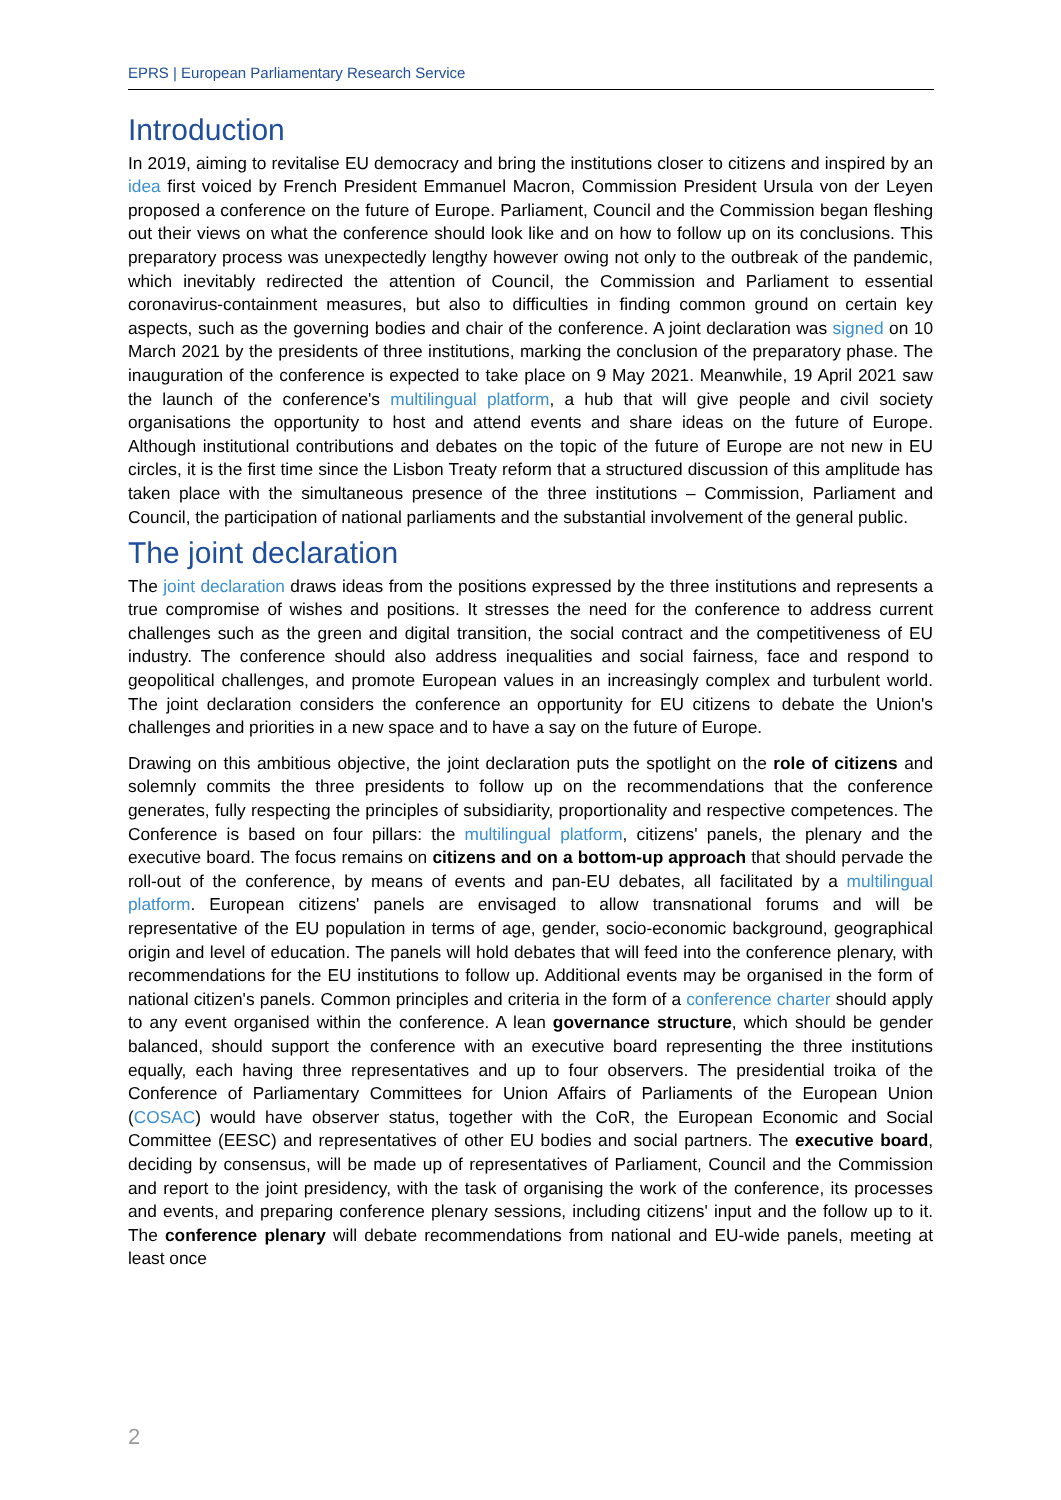EPRS | European Parliamentary Research Service
Introduction
In 2019, aiming to revitalise EU democracy and bring the institutions closer to citizens and inspired by an idea first voiced by French President Emmanuel Macron, Commission President Ursula von der Leyen proposed a conference on the future of Europe. Parliament, Council and the Commission began fleshing out their views on what the conference should look like and on how to follow up on its conclusions. This preparatory process was unexpectedly lengthy however owing not only to the outbreak of the pandemic, which inevitably redirected the attention of Council, the Commission and Parliament to essential coronavirus-containment measures, but also to difficulties in finding common ground on certain key aspects, such as the governing bodies and chair of the conference. A joint declaration was signed on 10 March 2021 by the presidents of three institutions, marking the conclusion of the preparatory phase. The inauguration of the conference is expected to take place on 9 May 2021. Meanwhile, 19 April 2021 saw the launch of the conference's multilingual platform, a hub that will give people and civil society organisations the opportunity to host and attend events and share ideas on the future of Europe. Although institutional contributions and debates on the topic of the future of Europe are not new in EU circles, it is the first time since the Lisbon Treaty reform that a structured discussion of this amplitude has taken place with the simultaneous presence of the three institutions – Commission, Parliament and Council, the participation of national parliaments and the substantial involvement of the general public.
The joint declaration
The joint declaration draws ideas from the positions expressed by the three institutions and represents a true compromise of wishes and positions. It stresses the need for the conference to address current challenges such as the green and digital transition, the social contract and the competitiveness of EU industry. The conference should also address inequalities and social fairness, face and respond to geopolitical challenges, and promote European values in an increasingly complex and turbulent world. The joint declaration considers the conference an opportunity for EU citizens to debate the Union's challenges and priorities in a new space and to have a say on the future of Europe.
Drawing on this ambitious objective, the joint declaration puts the spotlight on the role of citizens and solemnly commits the three presidents to follow up on the recommendations that the conference generates, fully respecting the principles of subsidiarity, proportionality and respective competences. The Conference is based on four pillars: the multilingual platform, citizens' panels, the plenary and the executive board. The focus remains on citizens and on a bottom-up approach that should pervade the roll-out of the conference, by means of events and pan-EU debates, all facilitated by a multilingual platform. European citizens' panels are envisaged to allow transnational forums and will be representative of the EU population in terms of age, gender, socio-economic background, geographical origin and level of education. The panels will hold debates that will feed into the conference plenary, with recommendations for the EU institutions to follow up. Additional events may be organised in the form of national citizen's panels. Common principles and criteria in the form of a conference charter should apply to any event organised within the conference. A lean governance structure, which should be gender balanced, should support the conference with an executive board representing the three institutions equally, each having three representatives and up to four observers. The presidential troika of the Conference of Parliamentary Committees for Union Affairs of Parliaments of the European Union (COSAC) would have observer status, together with the CoR, the European Economic and Social Committee (EESC) and representatives of other EU bodies and social partners. The executive board, deciding by consensus, will be made up of representatives of Parliament, Council and the Commission and report to the joint presidency, with the task of organising the work of the conference, its processes and events, and preparing conference plenary sessions, including citizens' input and the follow up to it. The conference plenary will debate recommendations from national and EU-wide panels, meeting at least once
2